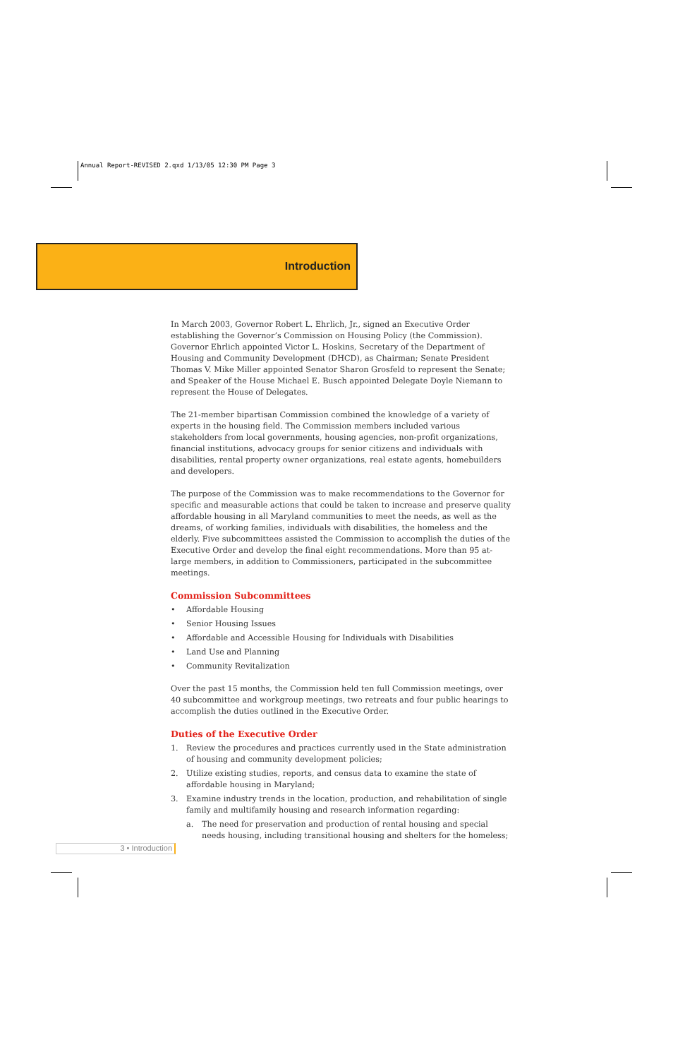Annual Report-REVISED 2.qxd 1/13/05 12:30 PM Page 3
Introduction
In March 2003, Governor Robert L. Ehrlich, Jr., signed an Executive Order establishing the Governor’s Commission on Housing Policy (the Commission). Governor Ehrlich appointed Victor L. Hoskins, Secretary of the Department of Housing and Community Development (DHCD), as Chairman; Senate President Thomas V. Mike Miller appointed Senator Sharon Grosfeld to represent the Senate; and Speaker of the House Michael E. Busch appointed Delegate Doyle Niemann to represent the House of Delegates.
The 21-member bipartisan Commission combined the knowledge of a variety of experts in the housing field. The Commission members included various stakeholders from local governments, housing agencies, non-profit organizations, financial institutions, advocacy groups for senior citizens and individuals with disabilities, rental property owner organizations, real estate agents, homebuilders and developers.
The purpose of the Commission was to make recommendations to the Governor for specific and measurable actions that could be taken to increase and preserve quality affordable housing in all Maryland communities to meet the needs, as well as the dreams, of working families, individuals with disabilities, the homeless and the elderly. Five subcommittees assisted the Commission to accomplish the duties of the Executive Order and develop the final eight recommendations. More than 95 at-large members, in addition to Commissioners, participated in the subcommittee meetings.
Commission Subcommittees
• Affordable Housing
• Senior Housing Issues
• Affordable and Accessible Housing for Individuals with Disabilities
• Land Use and Planning
• Community Revitalization
Over the past 15 months, the Commission held ten full Commission meetings, over 40 subcommittee and workgroup meetings, two retreats and four public hearings to accomplish the duties outlined in the Executive Order.
Duties of the Executive Order
1. Review the procedures and practices currently used in the State administration of housing and community development policies;
2. Utilize existing studies, reports, and census data to examine the state of affordable housing in Maryland;
3. Examine industry trends in the location, production, and rehabilitation of single family and multifamily housing and research information regarding:
a. The need for preservation and production of rental housing and special needs housing, including transitional housing and shelters for the homeless;
3 • Introduction